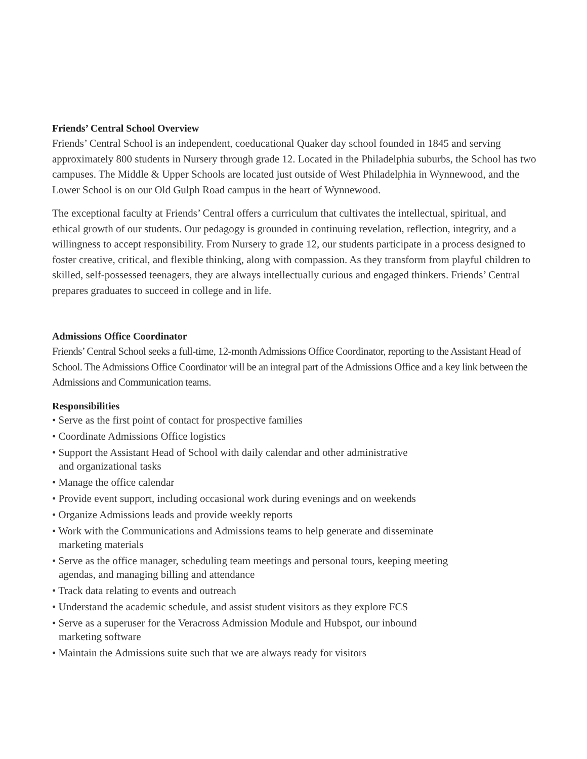Friends’ Central School Overview
Friends’ Central School is an independent, coeducational Quaker day school founded in 1845 and serving approximately 800 students in Nursery through grade 12. Located in the Philadelphia suburbs, the School has two campuses. The Middle & Upper Schools are located just outside of West Philadelphia in Wynnewood, and the Lower School is on our Old Gulph Road campus in the heart of Wynnewood.
The exceptional faculty at Friends’ Central offers a curriculum that cultivates the intellectual, spiritual, and ethical growth of our students. Our pedagogy is grounded in continuing revelation, reflection, integrity, and a willingness to accept responsibility. From Nursery to grade 12, our students participate in a process designed to foster creative, critical, and flexible thinking, along with compassion. As they transform from playful children to skilled, self-possessed teenagers, they are always intellectually curious and engaged thinkers. Friends’ Central prepares graduates to succeed in college and in life.
Admissions Office Coordinator
Friends’ Central School seeks a full-time, 12-month Admissions Office Coordinator, reporting to the Assistant Head of School. The Admissions Office Coordinator will be an integral part of the Admissions Office and a key link between the Admissions and Communication teams.
Responsibilities
• Serve as the first point of contact for prospective families
• Coordinate Admissions Office logistics
• Support the Assistant Head of School with daily calendar and other administrative
and organizational tasks
• Manage the office calendar
• Provide event support, including occasional work during evenings and on weekends
• Organize Admissions leads and provide weekly reports
• Work with the Communications and Admissions teams to help generate and disseminate
marketing materials
• Serve as the office manager, scheduling team meetings and personal tours, keeping meeting
agendas, and managing billing and attendance
• Track data relating to events and outreach
• Understand the academic schedule, and assist student visitors as they explore FCS
• Serve as a superuser for the Veracross Admission Module and Hubspot, our inbound
marketing software
• Maintain the Admissions suite such that we are always ready for visitors